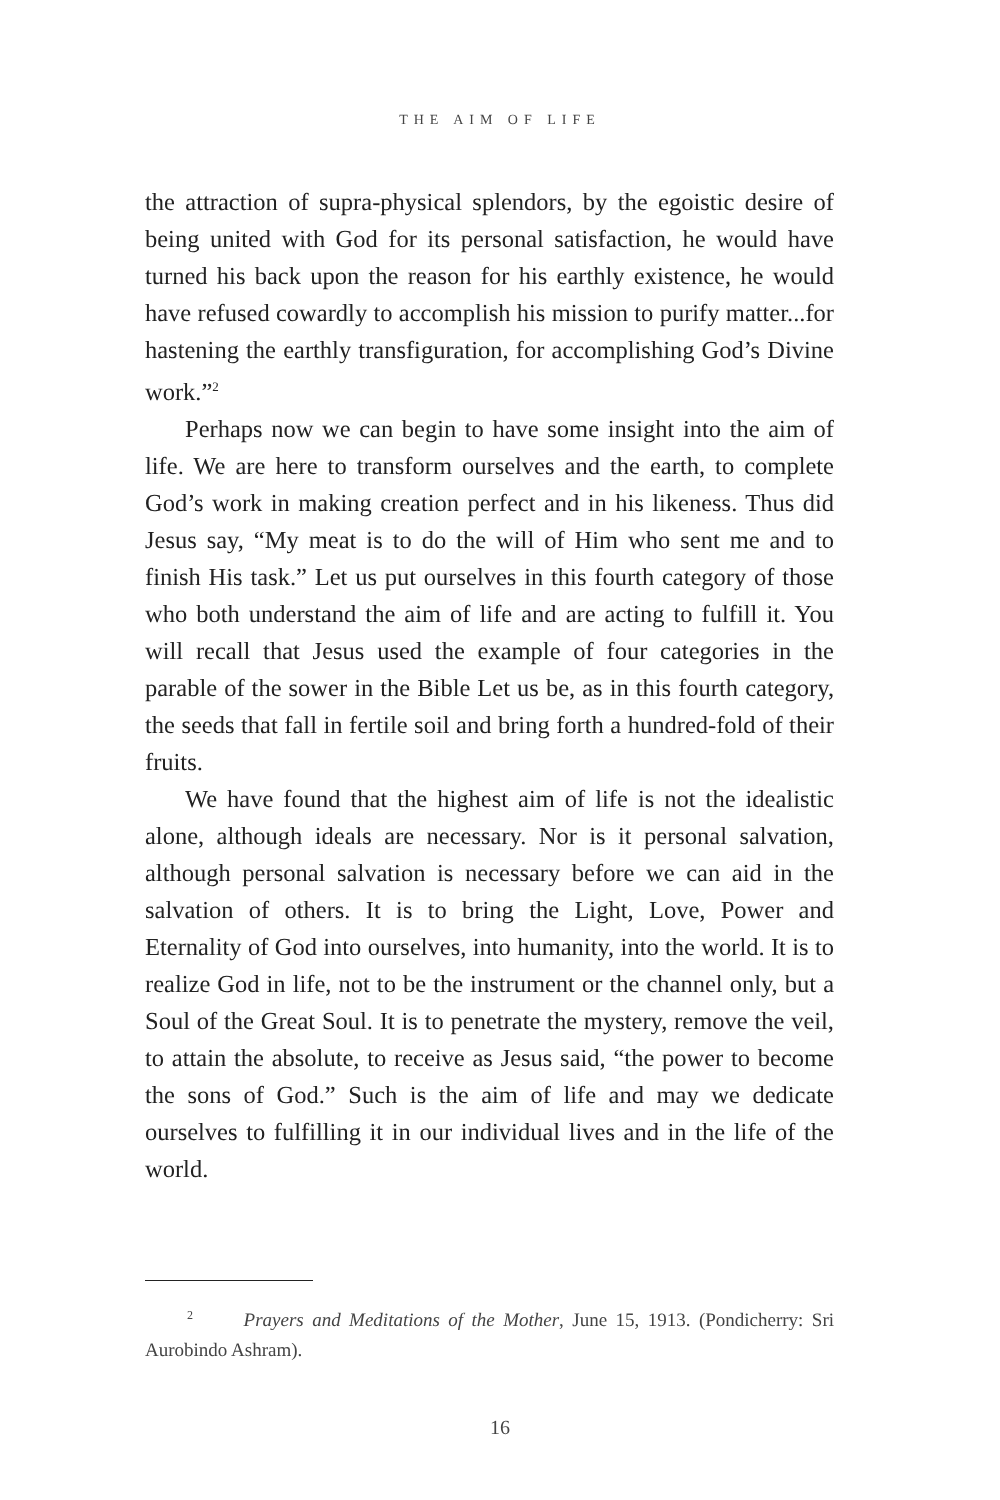THE AIM OF LIFE
the attraction of supra-physical splendors, by the egoistic desire of being united with God for its personal satisfaction, he would have turned his back upon the reason for his earthly existence, he would have refused cowardly to accomplish his mission to purify matter...for hastening the earthly transfiguration, for accomplishing God’s Divine work.”<sup>2</sup>
Perhaps now we can begin to have some insight into the aim of life. We are here to transform ourselves and the earth, to complete God’s work in making creation perfect and in his likeness. Thus did Jesus say, “My meat is to do the will of Him who sent me and to finish His task.” Let us put ourselves in this fourth category of those who both understand the aim of life and are acting to fulfill it. You will recall that Jesus used the example of four categories in the parable of the sower in the Bible Let us be, as in this fourth category, the seeds that fall in fertile soil and bring forth a hundred-fold of their fruits.
We have found that the highest aim of life is not the idealistic alone, although ideals are necessary. Nor is it personal salvation, although personal salvation is necessary before we can aid in the salvation of others. It is to bring the Light, Love, Power and Eternality of God into ourselves, into humanity, into the world. It is to realize God in life, not to be the instrument or the channel only, but a Soul of the Great Soul. It is to penetrate the mystery, remove the veil, to attain the absolute, to receive as Jesus said, “the power to become the sons of God.” Such is the aim of life and may we dedicate ourselves to fulfilling it in our individual lives and in the life of the world.
<sup>2</sup> Prayers and Meditations of the Mother, June 15, 1913. (Pondicherry: Sri Aurobindo Ashram).
16